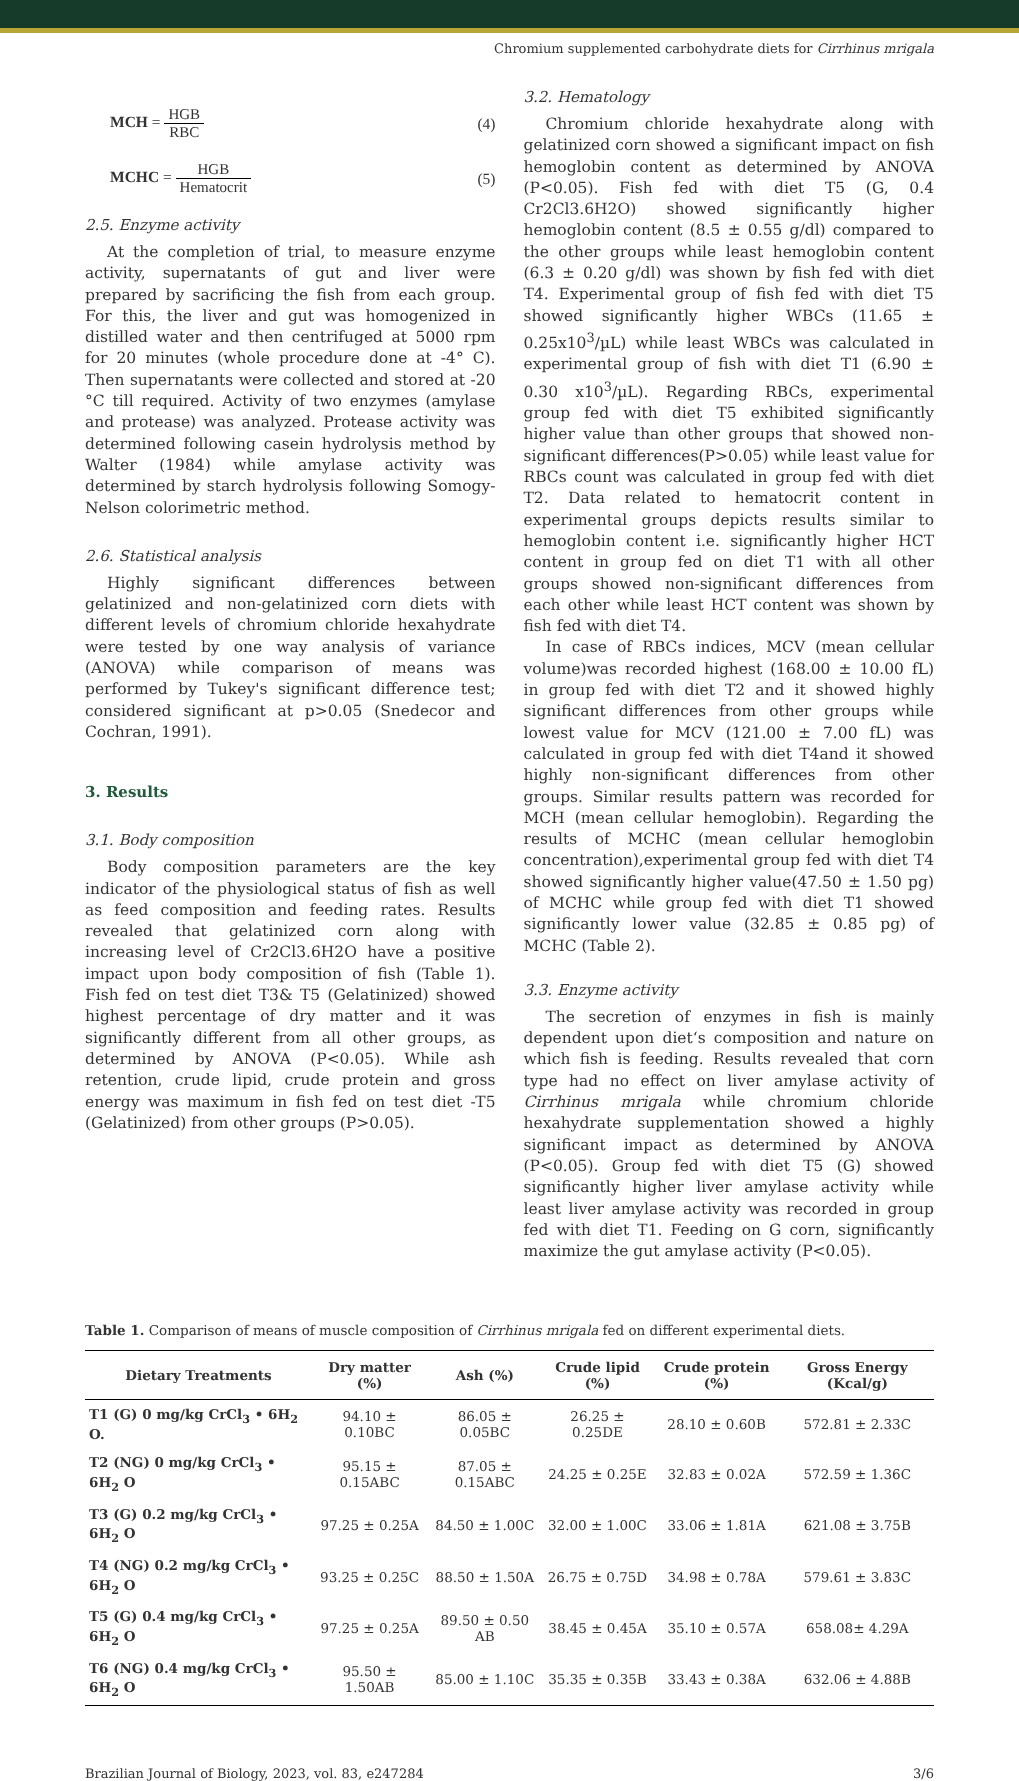Chromium supplemented carbohydrate diets for Cirrhinus mrigala
MCH = HGB RBC (4)
MCHC = HGB Hematocrit (5)
2.5. Enzyme activity
At the completion of trial, to measure enzyme activity, supernatants of gut and liver were prepared by sacrificing the fish from each group. For this, the liver and gut was homogenized in distilled water and then centrifuged at 5000 rpm for 20 minutes (whole procedure done at -4° C). Then supernatants were collected and stored at -20 °C till required. Activity of two enzymes (amylase and protease) was analyzed. Protease activity was determined following casein hydrolysis method by Walter (1984) while amylase activity was determined by starch hydrolysis following Somogy-Nelson colorimetric method.
2.6. Statistical analysis
Highly significant differences between gelatinized and non-gelatinized corn diets with different levels of chromium chloride hexahydrate were tested by one way analysis of variance (ANOVA) while comparison of means was performed by Tukey's significant difference test; considered significant at p>0.05 (Snedecor and Cochran, 1991).
3. Results
3.1. Body composition
Body composition parameters are the key indicator of the physiological status of fish as well as feed composition and feeding rates. Results revealed that gelatinized corn along with increasing level of Cr2Cl3.6H2O have a positive impact upon body composition of fish (Table 1). Fish fed on test diet T3& T5 (Gelatinized) showed highest percentage of dry matter and it was significantly different from all other groups, as determined by ANOVA (P<0.05). While ash retention, crude lipid, crude protein and gross energy was maximum in fish fed on test diet -T5 (Gelatinized) from other groups (P>0.05).
3.2. Hematology
Chromium chloride hexahydrate along with gelatinized corn showed a significant impact on fish hemoglobin content as determined by ANOVA (P<0.05). Fish fed with diet T5 (G, 0.4 Cr2Cl3.6H2O) showed significantly higher hemoglobin content (8.5 ± 0.55 g/dl) compared to the other groups while least hemoglobin content (6.3 ± 0.20 g/dl) was shown by fish fed with diet T4. Experimental group of fish fed with diet T5 showed significantly higher WBCs (11.65 ± 0.25x10<sup>3</sup>/µL) while least WBCs was calculated in experimental group of fish with diet T1 (6.90 ± 0.30 x10<sup>3</sup>/µL). Regarding RBCs, experimental group fed with diet T5 exhibited significantly higher value than other groups that showed non-significant differences(P>0.05) while least value for RBCs count was calculated in group fed with diet T2. Data related to hematocrit content in experimental groups depicts results similar to hemoglobin content i.e. significantly higher HCT content in group fed on diet T1 with all other groups showed non-significant differences from each other while least HCT content was shown by fish fed with diet T4.
In case of RBCs indices, MCV (mean cellular volume)was recorded highest (168.00 ± 10.00 fL) in group fed with diet T2 and it showed highly significant differences from other groups while lowest value for MCV (121.00 ± 7.00 fL) was calculated in group fed with diet T4and it showed highly non-significant differences from other groups. Similar results pattern was recorded for MCH (mean cellular hemoglobin). Regarding the results of MCHC (mean cellular hemoglobin concentration),experimental group fed with diet T4 showed significantly higher value(47.50 ± 1.50 pg) of MCHC while group fed with diet T1 showed significantly lower value (32.85 ± 0.85 pg) of MCHC (Table 2).
3.3. Enzyme activity
The secretion of enzymes in fish is mainly dependent upon diet‘s composition and nature on which fish is feeding. Results revealed that corn type had no effect on liver amylase activity of Cirrhinus mrigala while chromium chloride hexahydrate supplementation showed a highly significant impact as determined by ANOVA (P<0.05). Group fed with diet T5 (G) showed significantly higher liver amylase activity while least liver amylase activity was recorded in group fed with diet T1. Feeding on G corn, significantly maximize the gut amylase activity (P<0.05).
Table 1. Comparison of means of muscle composition of Cirrhinus mrigala fed on different experimental diets.
| Dietary Treatments | Dry matter (%) | Ash (%) | Crude lipid (%) | Crude protein (%) | Gross Energy (Kcal/g) |
| --- | --- | --- | --- | --- | --- |
| T1 (G) 0 mg/kg CrCl<sub>3</sub> • 6H<sub>2</sub> O. | 94.10 ± 0.10BC | 86.05 ± 0.05BC | 26.25 ± 0.25DE | 28.10 ± 0.60B | 572.81 ± 2.33C |
| T2 (NG) 0 mg/kg CrCl<sub>3</sub> • 6H<sub>2</sub> O | 95.15 ± 0.15ABC | 87.05 ± 0.15ABC | 24.25 ± 0.25E | 32.83 ± 0.02A | 572.59 ± 1.36C |
| T3 (G) 0.2 mg/kg CrCl<sub>3</sub> • 6H<sub>2</sub> O | 97.25 ± 0.25A | 84.50 ± 1.00C | 32.00 ± 1.00C | 33.06 ± 1.81A | 621.08 ± 3.75B |
| T4 (NG) 0.2 mg/kg CrCl<sub>3</sub> • 6H<sub>2</sub> O | 93.25 ± 0.25C | 88.50 ± 1.50A | 26.75 ± 0.75D | 34.98 ± 0.78A | 579.61 ± 3.83C |
| T5 (G) 0.4 mg/kg CrCl<sub>3</sub> • 6H<sub>2</sub> O | 97.25 ± 0.25A | 89.50 ± 0.50 AB | 38.45 ± 0.45A | 35.10 ± 0.57A | 658.08± 4.29A |
| T6 (NG) 0.4 mg/kg CrCl<sub>3</sub> • 6H<sub>2</sub> O | 95.50 ± 1.50AB | 85.00 ± 1.10C | 35.35 ± 0.35B | 33.43 ± 0.38A | 632.06 ± 4.88B |
Brazilian Journal of Biology, 2023, vol. 83, e247284 3/6